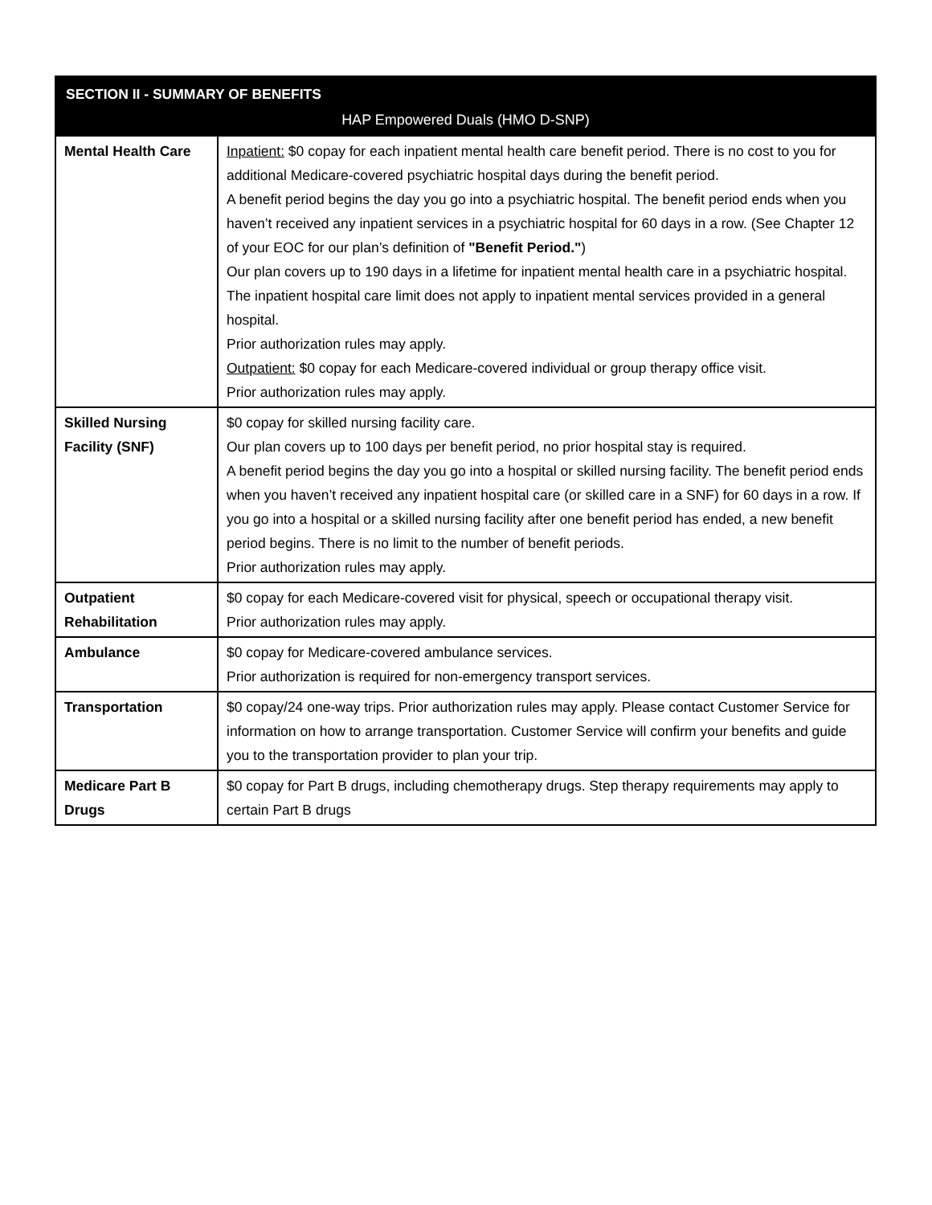| SECTION II - SUMMARY OF BENEFITS | |
| --- | --- |
| HAP Empowered Duals (HMO D-SNP) | |
| Mental Health Care | Inpatient: $0 copay for each inpatient mental health care benefit period. There is no cost to you for additional Medicare-covered psychiatric hospital days during the benefit period. A benefit period begins the day you go into a psychiatric hospital. The benefit period ends when you haven’t received any inpatient services in a psychiatric hospital for 60 days in a row. (See Chapter 12 of your EOC for our plan’s definition of "Benefit Period." ) Our plan covers up to 190 days in a lifetime for inpatient mental health care in a psychiatric hospital. The inpatient hospital care limit does not apply to inpatient mental services provided in a general hospital. Prior authorization rules may apply. Outpatient: $0 copay for each Medicare-covered individual or group therapy office visit. Prior authorization rules may apply. |
| Skilled Nursing Facility (SNF) | $0 copay for skilled nursing facility care. Our plan covers up to 100 days per benefit period, no prior hospital stay is required. A benefit period begins the day you go into a hospital or skilled nursing facility. The benefit period ends when you haven’t received any inpatient hospital care (or skilled care in a SNF) for 60 days in a row. If you go into a hospital or a skilled nursing facility after one benefit period has ended, a new benefit period begins. There is no limit to the number of benefit periods. Prior authorization rules may apply. |
| Outpatient Rehabilitation | $0 copay for each Medicare-covered visit for physical, speech or occupational therapy visit. Prior authorization rules may apply. |
| Ambulance | $0 copay for Medicare-covered ambulance services. Prior authorization is required for non-emergency transport services. |
| Transportation | $0 copay/24 one-way trips. Prior authorization rules may apply. Please contact Customer Service for information on how to arrange transportation. Customer Service will confirm your benefits and guide you to the transportation provider to plan your trip. |
| Medicare Part B Drugs | $0 copay for Part B drugs, including chemotherapy drugs. Step therapy requirements may apply to certain Part B drugs |